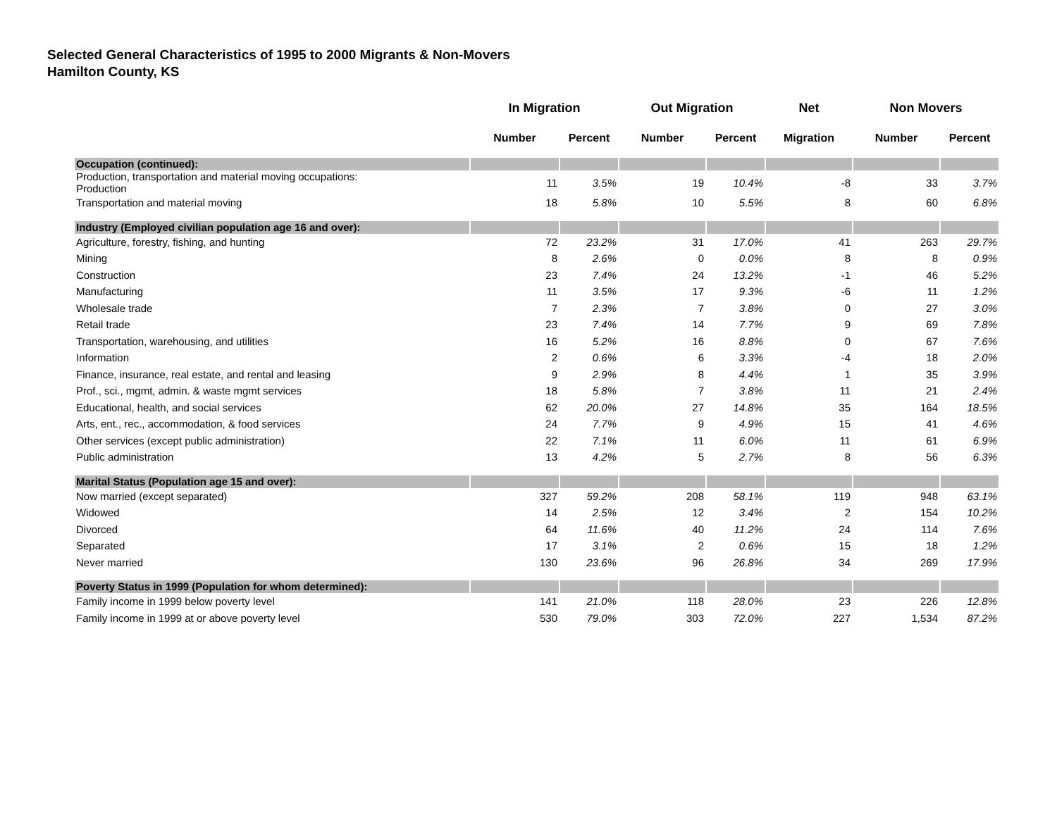Selected General Characteristics of 1995 to 2000 Migrants & Non-Movers
Hamilton County, KS
| | In Migration | | Out Migration | | Net | Non Movers | |
| --- | --- | --- | --- | --- | --- | --- | --- |
| | Number | Percent | Number | Percent | Migration | Number | Percent |
| Occupation (continued): | | | | | | | |
| Production, transportation and material moving occupations: Production | 11 | 3.5% | 19 | 10.4% | -8 | 33 | 3.7% |
| Transportation and material moving | 18 | 5.8% | 10 | 5.5% | 8 | 60 | 6.8% |
| Industry (Employed civilian population age 16 and over): | | | | | | | |
| Agriculture, forestry, fishing, and hunting | 72 | 23.2% | 31 | 17.0% | 41 | 263 | 29.7% |
| Mining | 8 | 2.6% | 0 | 0.0% | 8 | 8 | 0.9% |
| Construction | 23 | 7.4% | 24 | 13.2% | -1 | 46 | 5.2% |
| Manufacturing | 11 | 3.5% | 17 | 9.3% | -6 | 11 | 1.2% |
| Wholesale trade | 7 | 2.3% | 7 | 3.8% | 0 | 27 | 3.0% |
| Retail trade | 23 | 7.4% | 14 | 7.7% | 9 | 69 | 7.8% |
| Transportation, warehousing, and utilities | 16 | 5.2% | 16 | 8.8% | 0 | 67 | 7.6% |
| Information | 2 | 0.6% | 6 | 3.3% | -4 | 18 | 2.0% |
| Finance, insurance, real estate, and rental and leasing | 9 | 2.9% | 8 | 4.4% | 1 | 35 | 3.9% |
| Prof., sci., mgmt, admin. & waste mgmt services | 18 | 5.8% | 7 | 3.8% | 11 | 21 | 2.4% |
| Educational, health, and social services | 62 | 20.0% | 27 | 14.8% | 35 | 164 | 18.5% |
| Arts, ent., rec., accommodation, & food services | 24 | 7.7% | 9 | 4.9% | 15 | 41 | 4.6% |
| Other services (except public administration) | 22 | 7.1% | 11 | 6.0% | 11 | 61 | 6.9% |
| Public administration | 13 | 4.2% | 5 | 2.7% | 8 | 56 | 6.3% |
| Marital Status (Population age 15 and over): | | | | | | | |
| Now married (except separated) | 327 | 59.2% | 208 | 58.1% | 119 | 948 | 63.1% |
| Widowed | 14 | 2.5% | 12 | 3.4% | 2 | 154 | 10.2% |
| Divorced | 64 | 11.6% | 40 | 11.2% | 24 | 114 | 7.6% |
| Separated | 17 | 3.1% | 2 | 0.6% | 15 | 18 | 1.2% |
| Never married | 130 | 23.6% | 96 | 26.8% | 34 | 269 | 17.9% |
| Poverty Status in 1999 (Population for whom determined): | | | | | | | |
| Family income in 1999 below poverty level | 141 | 21.0% | 118 | 28.0% | 23 | 226 | 12.8% |
| Family income in 1999 at or above poverty level | 530 | 79.0% | 303 | 72.0% | 227 | 1,534 | 87.2% |